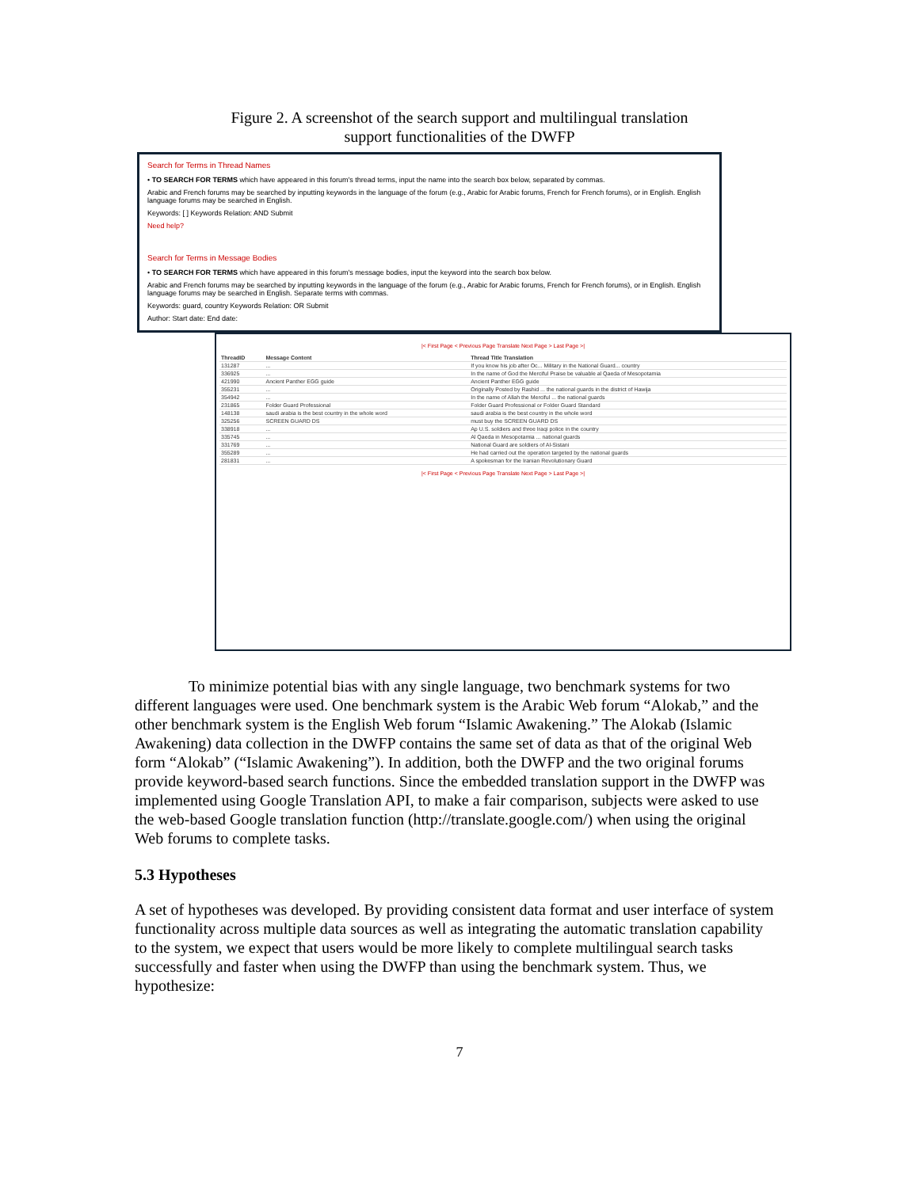Figure 2. A screenshot of the search support and multilingual translation
support functionalities of the DWFP
Search for Terms in Thread Names
• TO SEARCH FOR TERMS which have appeared in this forum's thread terms, input the name into the search box below, separated by commas.
Arabic and French forums may be searched by inputting keywords in the language of the forum (e.g., Arabic for Arabic forums, French for French forums), or in English. English language forums may be searched in English.
Keywords: [ ] Keywords Relation: AND Submit
Need help?
Search for Terms in Message Bodies
• TO SEARCH FOR TERMS which have appeared in this forum's message bodies, input the keyword into the search box below.
Arabic and French forums may be searched by inputting keywords in the language of the forum (e.g., Arabic for Arabic forums, French for French forums), or in English. English language forums may be searched in English. Separate terms with commas.
Keywords: guard, country Keywords Relation: OR Submit
Author: Start date: End date:
|< First Page < Previous Page Translate Next Page > Last Page >|
| ThreadID | Message Content | Thread Title Translation |
| 131287 | ... | If you know his job after Oc... Military in the National Guard... country |
| 336925 | ... | In the name of God the Merciful Praise be valuable al Qaeda of Mesopotamia |
| 421990 | Ancient Panther EGG guide | Ancient Panther EGG guide |
| 355231 | ... | Originally Posted by Rashid ... the national guards in the district of Hawija |
| 354942 | ... | In the name of Allah the Merciful ... the national guards |
| 231865 | Folder Guard Professional | Folder Guard Professional or Folder Guard Standard |
| 148138 | saudi arabia is the best country in the whole word | saudi arabia is the best country in the whole word |
| 325256 | SCREEN GUARD DS | must buy the SCREEN GUARD DS |
| 338918 | ... | Ap U.S. soldiers and three Iraqi police in the country |
| 335745 | ... | Al Qaeda in Mesopotamia ... national guards |
| 331769 | ... | National Guard are soldiers of Al-Sistani |
| 355289 | ... | He had carried out the operation targeted by the national guards |
| 281831 | ... | A spokesman for the Iranian Revolutionary Guard |
|< First Page < Previous Page Translate Next Page > Last Page >|
To minimize potential bias with any single language, two benchmark systems for two different languages were used. One benchmark system is the Arabic Web forum “Alokab,” and the other benchmark system is the English Web forum “Islamic Awakening.” The Alokab (Islamic Awakening) data collection in the DWFP contains the same set of data as that of the original Web form “Alokab” (“Islamic Awakening”). In addition, both the DWFP and the two original forums provide keyword-based search functions. Since the embedded translation support in the DWFP was implemented using Google Translation API, to make a fair comparison, subjects were asked to use the web-based Google translation function (http://translate.google.com/) when using the original Web forums to complete tasks.
5.3 Hypotheses
A set of hypotheses was developed. By providing consistent data format and user interface of system functionality across multiple data sources as well as integrating the automatic translation capability to the system, we expect that users would be more likely to complete multilingual search tasks successfully and faster when using the DWFP than using the benchmark system. Thus, we hypothesize:
7